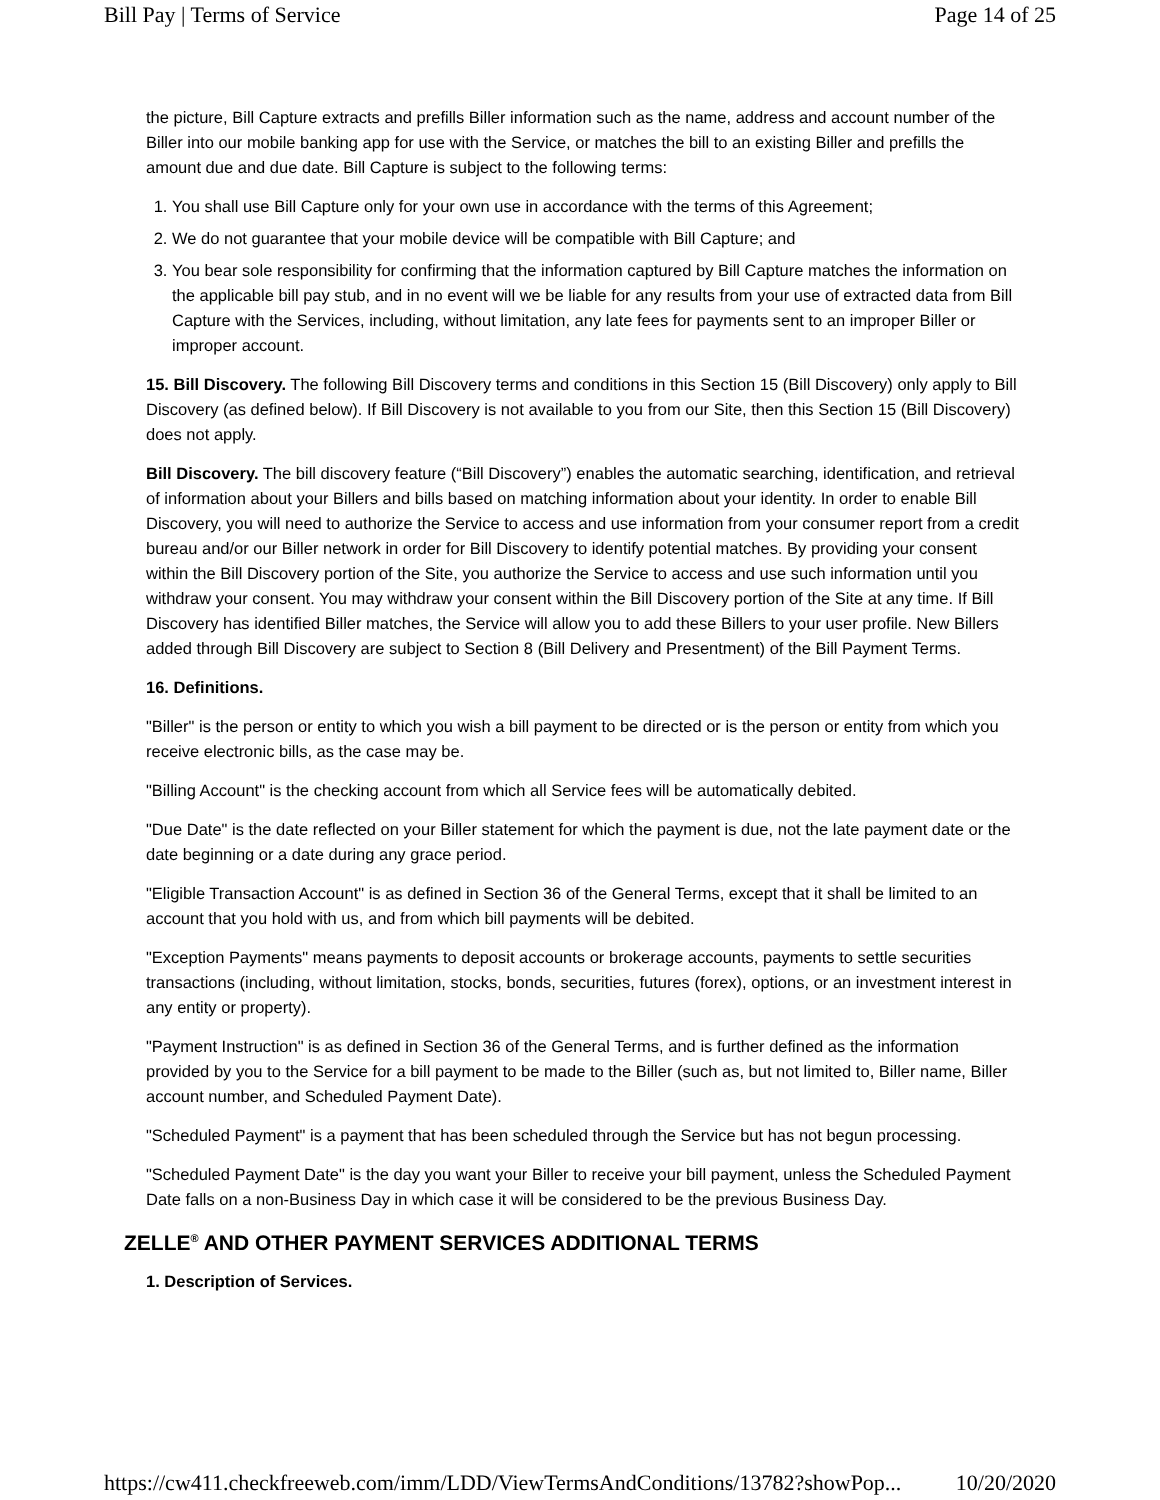Bill Pay | Terms of Service Page 14 of 25
the picture, Bill Capture extracts and prefills Biller information such as the name, address and account number of the Biller into our mobile banking app for use with the Service, or matches the bill to an existing Biller and prefills the amount due and due date. Bill Capture is subject to the following terms:
1. You shall use Bill Capture only for your own use in accordance with the terms of this Agreement;
2. We do not guarantee that your mobile device will be compatible with Bill Capture; and
3. You bear sole responsibility for confirming that the information captured by Bill Capture matches the information on the applicable bill pay stub, and in no event will we be liable for any results from your use of extracted data from Bill Capture with the Services, including, without limitation, any late fees for payments sent to an improper Biller or improper account.
15. Bill Discovery. The following Bill Discovery terms and conditions in this Section 15 (Bill Discovery) only apply to Bill Discovery (as defined below). If Bill Discovery is not available to you from our Site, then this Section 15 (Bill Discovery) does not apply.
Bill Discovery. The bill discovery feature (“Bill Discovery”) enables the automatic searching, identification, and retrieval of information about your Billers and bills based on matching information about your identity. In order to enable Bill Discovery, you will need to authorize the Service to access and use information from your consumer report from a credit bureau and/or our Biller network in order for Bill Discovery to identify potential matches. By providing your consent within the Bill Discovery portion of the Site, you authorize the Service to access and use such information until you withdraw your consent. You may withdraw your consent within the Bill Discovery portion of the Site at any time. If Bill Discovery has identified Biller matches, the Service will allow you to add these Billers to your user profile. New Billers added through Bill Discovery are subject to Section 8 (Bill Delivery and Presentment) of the Bill Payment Terms.
16. Definitions.
"Biller" is the person or entity to which you wish a bill payment to be directed or is the person or entity from which you receive electronic bills, as the case may be.
"Billing Account" is the checking account from which all Service fees will be automatically debited.
"Due Date" is the date reflected on your Biller statement for which the payment is due, not the late payment date or the date beginning or a date during any grace period.
"Eligible Transaction Account" is as defined in Section 36 of the General Terms, except that it shall be limited to an account that you hold with us, and from which bill payments will be debited.
"Exception Payments" means payments to deposit accounts or brokerage accounts, payments to settle securities transactions (including, without limitation, stocks, bonds, securities, futures (forex), options, or an investment interest in any entity or property).
"Payment Instruction" is as defined in Section 36 of the General Terms, and is further defined as the information provided by you to the Service for a bill payment to be made to the Biller (such as, but not limited to, Biller name, Biller account number, and Scheduled Payment Date).
"Scheduled Payment" is a payment that has been scheduled through the Service but has not begun processing.
"Scheduled Payment Date" is the day you want your Biller to receive your bill payment, unless the Scheduled Payment Date falls on a non-Business Day in which case it will be considered to be the previous Business Day.
ZELLE<sup>®</sup> AND OTHER PAYMENT SERVICES ADDITIONAL TERMS
1. Description of Services.
https://cw411.checkfreeweb.com/imm/LDD/ViewTermsAndConditions/13782?showPop... 10/20/2020